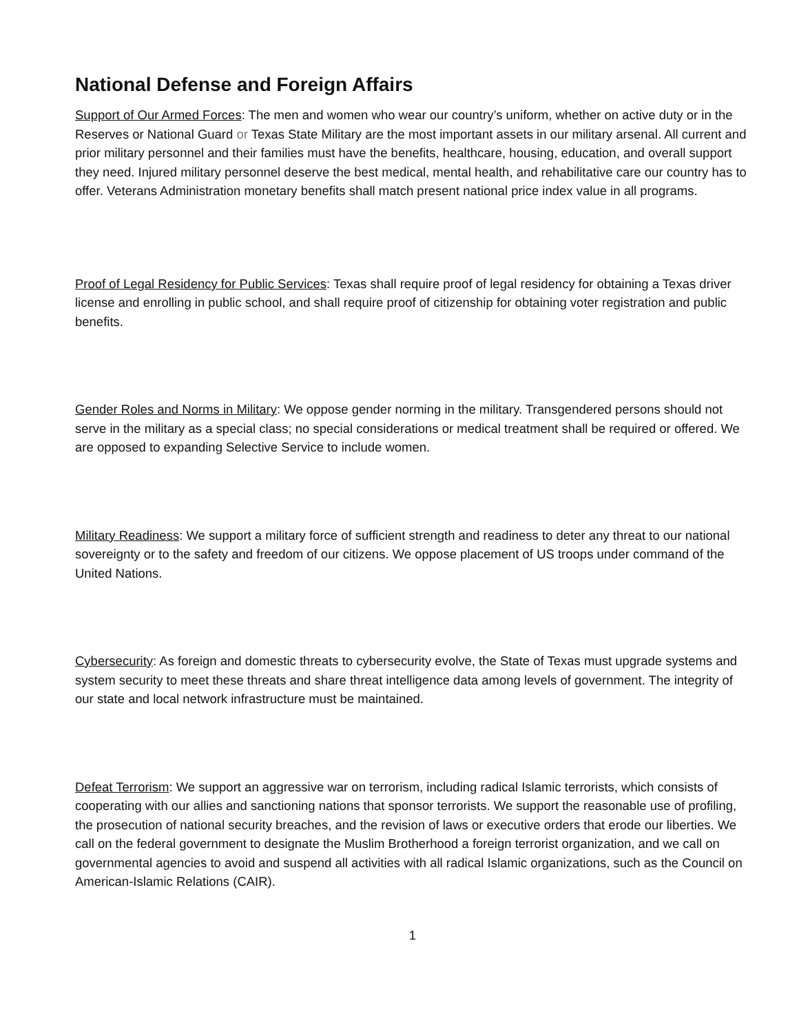National Defense and Foreign Affairs
Support of Our Armed Forces: The men and women who wear our country’s uniform, whether on active duty or in the Reserves or National Guard or Texas State Military are the most important assets in our military arsenal. All current and prior military personnel and their families must have the benefits, healthcare, housing, education, and overall support they need. Injured military personnel deserve the best medical, mental health, and rehabilitative care our country has to offer. Veterans Administration monetary benefits shall match present national price index value in all programs.
Proof of Legal Residency for Public Services: Texas shall require proof of legal residency for obtaining a Texas driver license and enrolling in public school, and shall require proof of citizenship for obtaining voter registration and public benefits.
Gender Roles and Norms in Military: We oppose gender norming in the military. Transgendered persons should not serve in the military as a special class; no special considerations or medical treatment shall be required or offered. We are opposed to expanding Selective Service to include women.
Military Readiness: We support a military force of sufficient strength and readiness to deter any threat to our national sovereignty or to the safety and freedom of our citizens. We oppose placement of US troops under command of the United Nations.
Cybersecurity: As foreign and domestic threats to cybersecurity evolve, the State of Texas must upgrade systems and system security to meet these threats and share threat intelligence data among levels of government. The integrity of our state and local network infrastructure must be maintained.
Defeat Terrorism: We support an aggressive war on terrorism, including radical Islamic terrorists, which consists of cooperating with our allies and sanctioning nations that sponsor terrorists. We support the reasonable use of profiling, the prosecution of national security breaches, and the revision of laws or executive orders that erode our liberties. We call on the federal government to designate the Muslim Brotherhood a foreign terrorist organization, and we call on governmental agencies to avoid and suspend all activities with all radical Islamic organizations, such as the Council on American-Islamic Relations (CAIR).
1